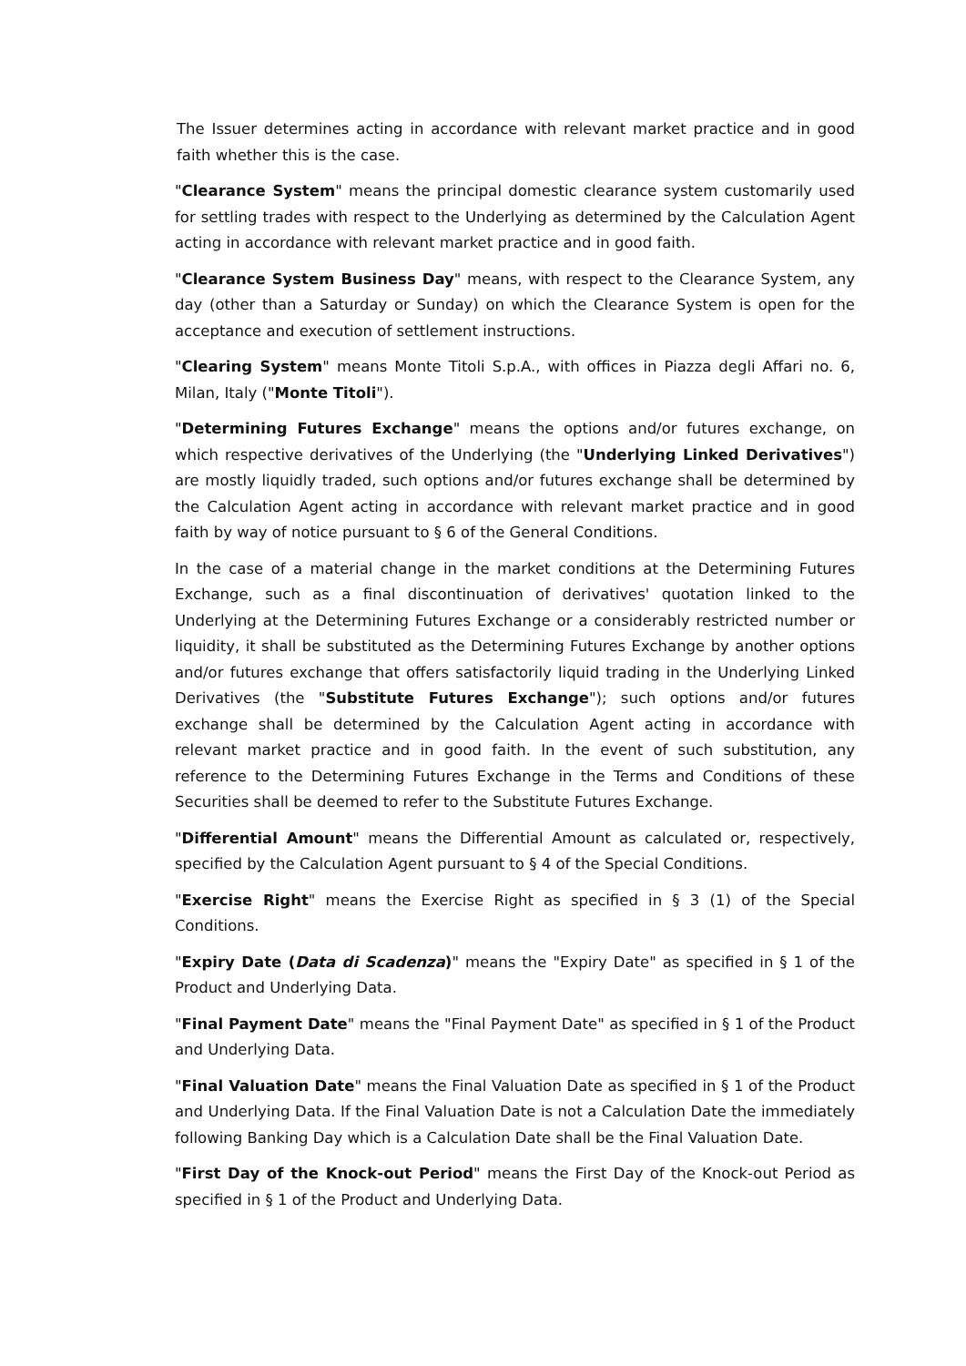The Issuer determines acting in accordance with relevant market practice and in good faith whether this is the case.
"Clearance System" means the principal domestic clearance system customarily used for settling trades with respect to the Underlying as determined by the Calculation Agent acting in accordance with relevant market practice and in good faith.
"Clearance System Business Day" means, with respect to the Clearance System, any day (other than a Saturday or Sunday) on which the Clearance System is open for the acceptance and execution of settlement instructions.
"Clearing System" means Monte Titoli S.p.A., with offices in Piazza degli Affari no. 6, Milan, Italy ("Monte Titoli").
"Determining Futures Exchange" means the options and/or futures exchange, on which respective derivatives of the Underlying (the "Underlying Linked Derivatives") are mostly liquidly traded, such options and/or futures exchange shall be determined by the Calculation Agent acting in accordance with relevant market practice and in good faith by way of notice pursuant to § 6 of the General Conditions.
In the case of a material change in the market conditions at the Determining Futures Exchange, such as a final discontinuation of derivatives' quotation linked to the Underlying at the Determining Futures Exchange or a considerably restricted number or liquidity, it shall be substituted as the Determining Futures Exchange by another options and/or futures exchange that offers satisfactorily liquid trading in the Underlying Linked Derivatives (the "Substitute Futures Exchange"); such options and/or futures exchange shall be determined by the Calculation Agent acting in accordance with relevant market practice and in good faith. In the event of such substitution, any reference to the Determining Futures Exchange in the Terms and Conditions of these Securities shall be deemed to refer to the Substitute Futures Exchange.
"Differential Amount" means the Differential Amount as calculated or, respectively, specified by the Calculation Agent pursuant to § 4 of the Special Conditions.
"Exercise Right" means the Exercise Right as specified in § 3 (1) of the Special Conditions.
"Expiry Date (Data di Scadenza)" means the "Expiry Date" as specified in § 1 of the Product and Underlying Data.
"Final Payment Date" means the "Final Payment Date" as specified in § 1 of the Product and Underlying Data.
"Final Valuation Date" means the Final Valuation Date as specified in § 1 of the Product and Underlying Data. If the Final Valuation Date is not a Calculation Date the immediately following Banking Day which is a Calculation Date shall be the Final Valuation Date.
"First Day of the Knock-out Period" means the First Day of the Knock-out Period as specified in § 1 of the Product and Underlying Data.